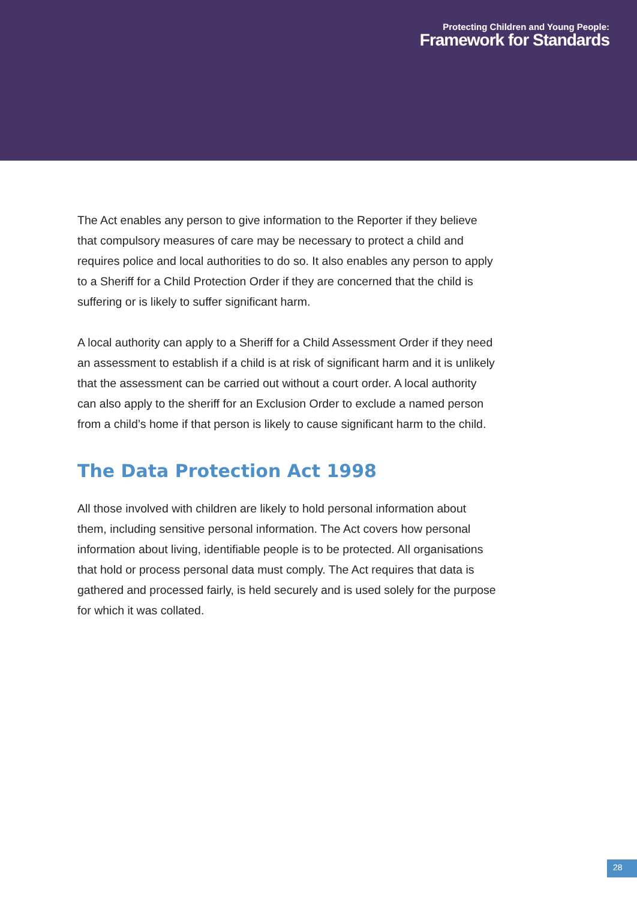Protecting Children and Young People:
Framework for Standards
The Act enables any person to give information to the Reporter if they believe that compulsory measures of care may be necessary to protect a child and requires police and local authorities to do so. It also enables any person to apply to a Sheriff for a Child Protection Order if they are concerned that the child is suffering or is likely to suffer significant harm.
A local authority can apply to a Sheriff for a Child Assessment Order if they need an assessment to establish if a child is at risk of significant harm and it is unlikely that the assessment can be carried out without a court order. A local authority can also apply to the sheriff for an Exclusion Order to exclude a named person from a child’s home if that person is likely to cause significant harm to the child.
The Data Protection Act 1998
All those involved with children are likely to hold personal information about them, including sensitive personal information. The Act covers how personal information about living, identifiable people is to be protected. All organisations that hold or process personal data must comply. The Act requires that data is gathered and processed fairly, is held securely and is used solely for the purpose for which it was collated.
28